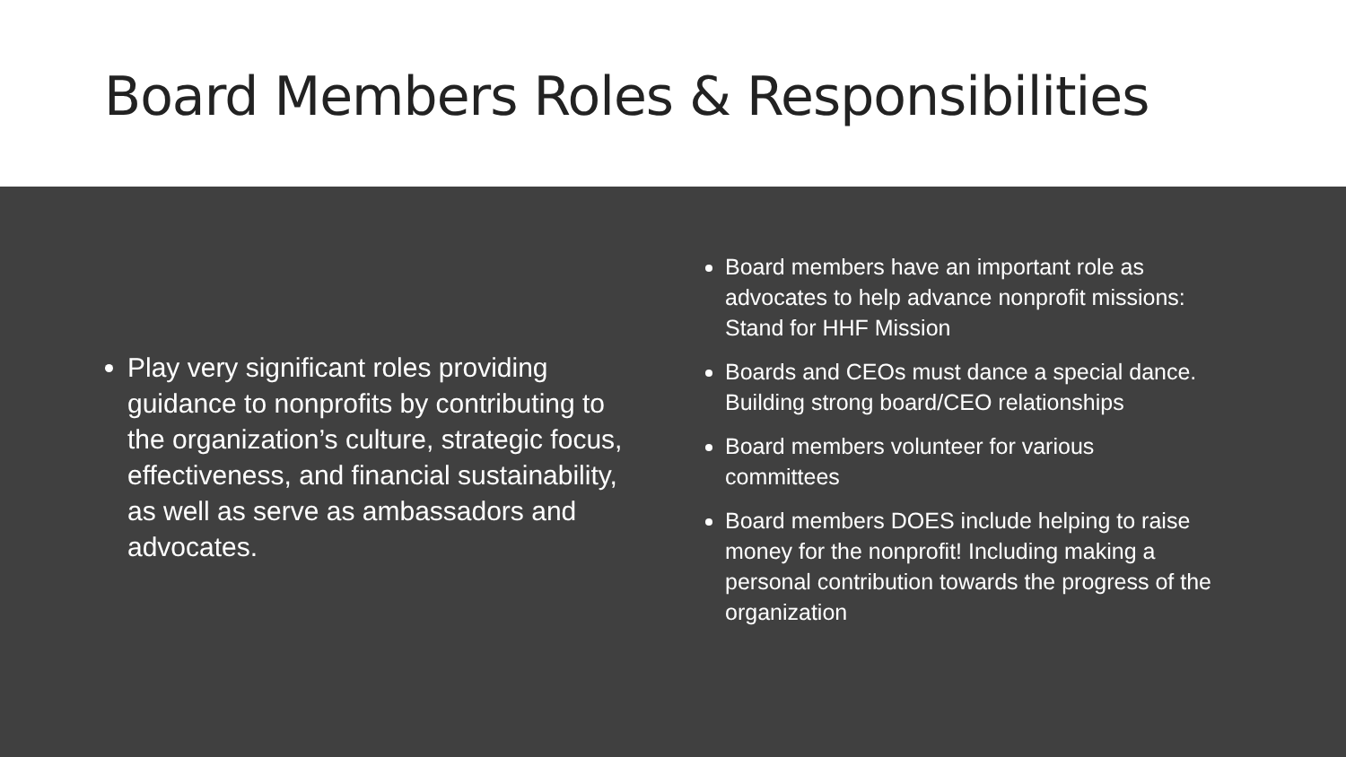Board Members Roles & Responsibilities
Play very significant roles providing guidance to nonprofits by contributing to the organization’s culture, strategic focus, effectiveness, and financial sustainability, as well as serve as ambassadors and advocates.
Board members have an important role as advocates to help advance nonprofit missions: Stand for HHF Mission
Boards and CEOs must dance a special dance. Building strong board/CEO relationships
Board members volunteer for various committees
Board members DOES include helping to raise money for the nonprofit! Including making a personal contribution towards the progress of the organization